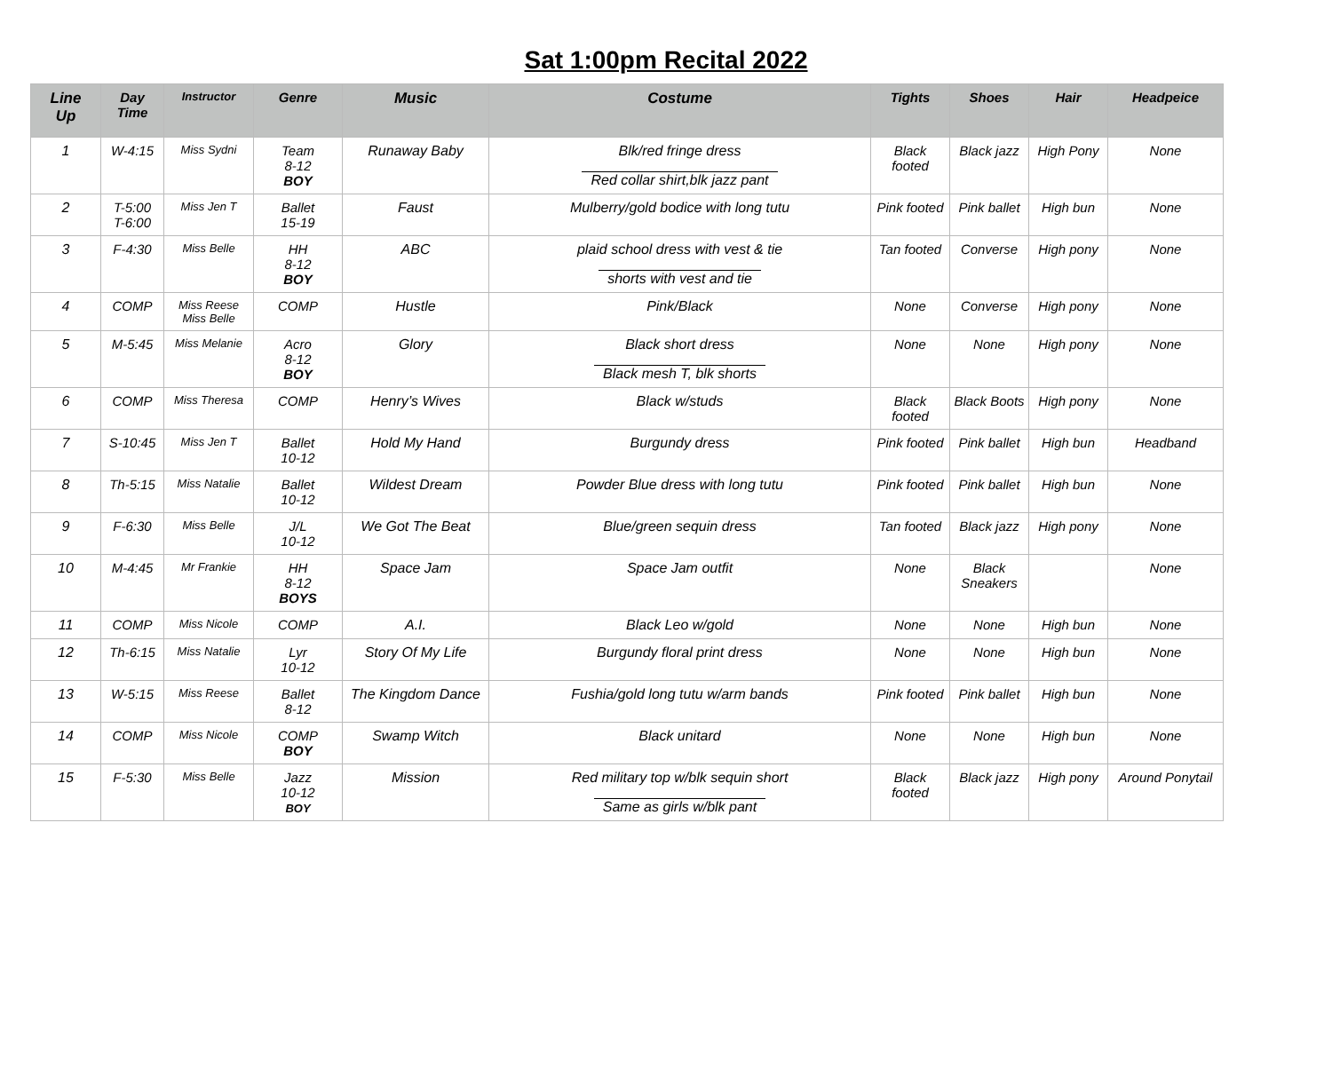Sat 1:00pm Recital 2022
| Line Up | Day Time | Instructor | Genre | Music | Costume | Tights | Shoes | Hair | Headpeice |
| --- | --- | --- | --- | --- | --- | --- | --- | --- | --- |
| 1 | W-4:15 | Miss Sydni | Team 8-12 BOY | Runaway Baby | Blk/red fringe dress Red collar shirt,blk jazz pant | Black footed | Black jazz | High Pony | None |
| 2 | T-5:00 T-6:00 | Miss Jen T | Ballet 15-19 | Faust | Mulberry/gold bodice with long tutu | Pink footed | Pink ballet | High bun | None |
| 3 | F-4:30 | Miss Belle | HH 8-12 BOY | ABC | plaid school dress with vest & tie shorts with vest and tie | Tan footed | Converse | High pony | None |
| 4 | COMP | Miss Reese Miss Belle | COMP | Hustle | Pink/Black | None | Converse | High pony | None |
| 5 | M-5:45 | Miss Melanie | Acro 8-12 BOY | Glory | Black short dress Black mesh T, blk shorts | None | None | High pony | None |
| 6 | COMP | Miss Theresa | COMP | Henry’s Wives | Black w/studs | Black footed | Black Boots | High pony | None |
| 7 | S-10:45 | Miss Jen T | Ballet 10-12 | Hold My Hand | Burgundy dress | Pink footed | Pink ballet | High bun | Headband |
| 8 | Th-5:15 | Miss Natalie | Ballet 10-12 | Wildest Dream | Powder Blue dress with long tutu | Pink footed | Pink ballet | High bun | None |
| 9 | F-6:30 | Miss Belle | J/L 10-12 | We Got The Beat | Blue/green sequin dress | Tan footed | Black jazz | High pony | None |
| 10 | M-4:45 | Mr Frankie | HH 8-12 BOYS | Space Jam | Space Jam outfit | None | Black Sneakers | | None |
| 11 | COMP | Miss Nicole | COMP | A.I. | Black Leo w/gold | None | None | High bun | None |
| 12 | Th-6:15 | Miss Natalie | Lyr 10-12 | Story Of My Life | Burgundy floral print dress | None | None | High bun | None |
| 13 | W-5:15 | Miss Reese | Ballet 8-12 | The Kingdom Dance | Fushia/gold long tutu w/arm bands | Pink footed | Pink ballet | High bun | None |
| 14 | COMP | Miss Nicole | COMP BOY | Swamp Witch | Black unitard | None | None | High bun | None |
| 15 | F-5:30 | Miss Belle | Jazz 10-12 BOY | Mission | Red military top w/blk sequin short Same as girls w/blk pant | Black footed | Black jazz | High pony | Around Ponytail |